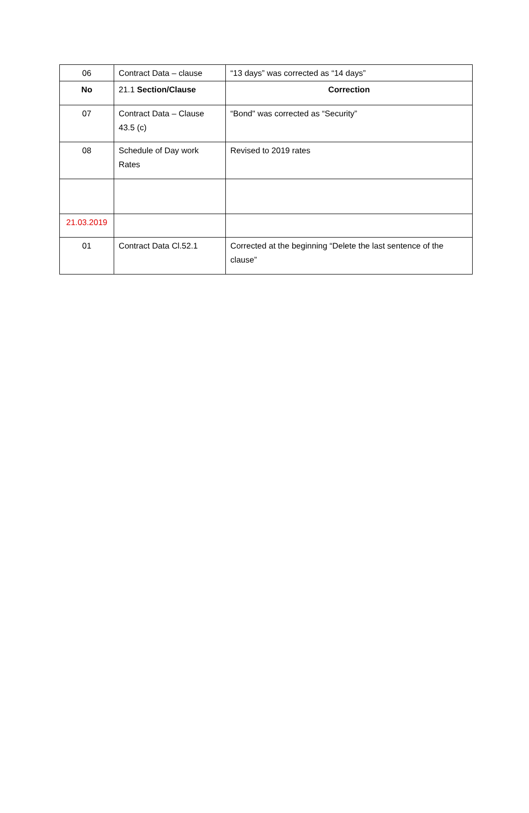| 06 | Contract Data – clause | “13 days” was corrected as “14 days” |
| No | 21.1 Section/Clause | Correction |
| 07 | Contract Data – Clause 43.5 (c) | “Bond" was corrected as “Security” |
| 08 | Schedule of Day work Rates | Revised to 2019 rates |
| 21.03.2019 | | |
| 01 | Contract Data Cl.52.1 | Corrected at the beginning “Delete the last sentence of the clause” |